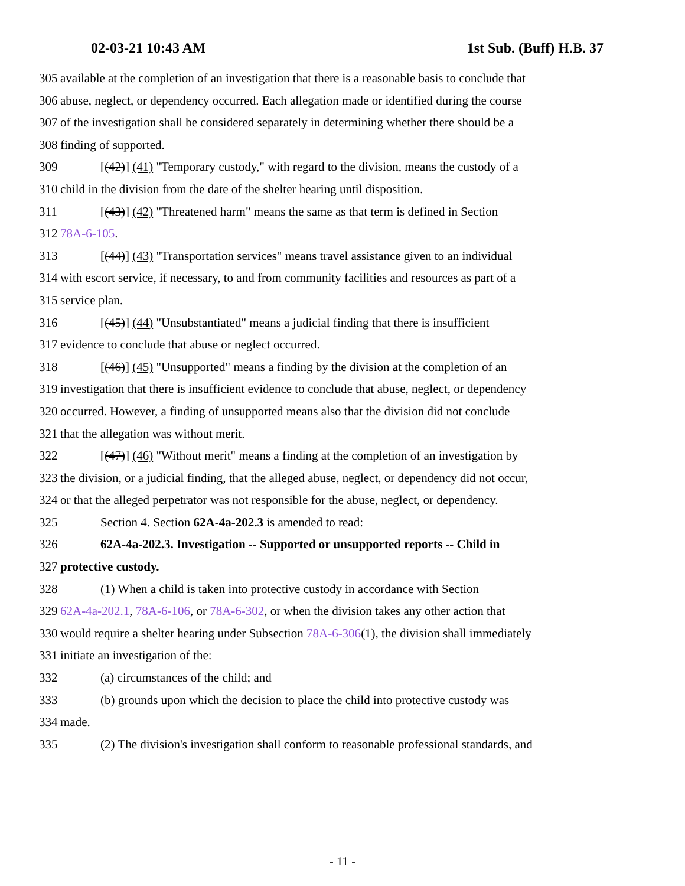02-03-21 10:43 AM 1st Sub. (Buff) H.B. 37
305 available at the completion of an investigation that there is a reasonable basis to conclude that
306 abuse, neglect, or dependency occurred. Each allegation made or identified during the course
307 of the investigation shall be considered separately in determining whether there should be a
308 finding of supported.
309 [(42)] (41) "Temporary custody," with regard to the division, means the custody of a
310 child in the division from the date of the shelter hearing until disposition.
311 [(43)] (42) "Threatened harm" means the same as that term is defined in Section
312 78A-6-105.
313 [(44)] (43) "Transportation services" means travel assistance given to an individual
314 with escort service, if necessary, to and from community facilities and resources as part of a
315 service plan.
316 [(45)] (44) "Unsubstantiated" means a judicial finding that there is insufficient
317 evidence to conclude that abuse or neglect occurred.
318 [(46)] (45) "Unsupported" means a finding by the division at the completion of an
319 investigation that there is insufficient evidence to conclude that abuse, neglect, or dependency
320 occurred. However, a finding of unsupported means also that the division did not conclude
321 that the allegation was without merit.
322 [(47)] (46) "Without merit" means a finding at the completion of an investigation by
323 the division, or a judicial finding, that the alleged abuse, neglect, or dependency did not occur,
324 or that the alleged perpetrator was not responsible for the abuse, neglect, or dependency.
325 Section 4. Section 62A-4a-202.3 is amended to read:
326 62A-4a-202.3. Investigation -- Supported or unsupported reports -- Child in
327 protective custody.
328 (1) When a child is taken into protective custody in accordance with Section
329 62A-4a-202.1, 78A-6-106, or 78A-6-302, or when the division takes any other action that
330 would require a shelter hearing under Subsection 78A-6-306(1), the division shall immediately
331 initiate an investigation of the:
332 (a) circumstances of the child; and
333 (b) grounds upon which the decision to place the child into protective custody was
334 made.
335 (2) The division's investigation shall conform to reasonable professional standards, and
- 11 -